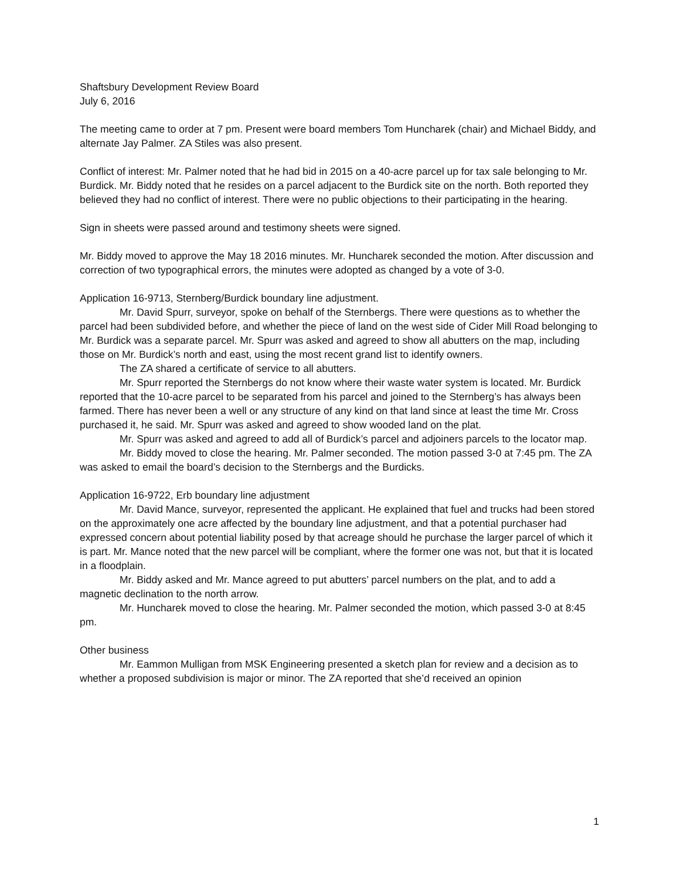Shaftsbury Development Review Board
July 6, 2016
The meeting came to order at 7 pm. Present were board members Tom Huncharek (chair) and Michael Biddy, and alternate Jay Palmer. ZA Stiles was also present.
Conflict of interest: Mr. Palmer noted that he had bid in 2015 on a 40-acre parcel up for tax sale belonging to Mr. Burdick. Mr. Biddy noted that he resides on a parcel adjacent to the Burdick site on the north. Both reported they believed they had no conflict of interest. There were no public objections to their participating in the hearing.
Sign in sheets were passed around and testimony sheets were signed.
Mr. Biddy moved to approve the May 18 2016 minutes. Mr. Huncharek seconded the motion. After discussion and correction of two typographical errors, the minutes were adopted as changed by a vote of 3-0.
Application 16-9713, Sternberg/Burdick boundary line adjustment.
Mr. David Spurr, surveyor, spoke on behalf of the Sternbergs. There were questions as to whether the parcel had been subdivided before, and whether the piece of land on the west side of Cider Mill Road belonging to Mr. Burdick was a separate parcel. Mr. Spurr was asked and agreed to show all abutters on the map, including those on Mr. Burdick’s north and east, using the most recent grand list to identify owners.
The ZA shared a certificate of service to all abutters.
Mr. Spurr reported the Sternbergs do not know where their waste water system is located. Mr. Burdick reported that the 10-acre parcel to be separated from his parcel and joined to the Sternberg’s has always been farmed. There has never been a well or any structure of any kind on that land since at least the time Mr. Cross purchased it, he said. Mr. Spurr was asked and agreed to show wooded land on the plat.
Mr. Spurr was asked and agreed to add all of Burdick’s parcel and adjoiners parcels to the locator map.
Mr. Biddy moved to close the hearing. Mr. Palmer seconded. The motion passed 3-0 at 7:45 pm. The ZA was asked to email the board’s decision to the Sternbergs and the Burdicks.
Application 16-9722, Erb boundary line adjustment
Mr. David Mance, surveyor, represented the applicant. He explained that fuel and trucks had been stored on the approximately one acre affected by the boundary line adjustment, and that a potential purchaser had expressed concern about potential liability posed by that acreage should he purchase the larger parcel of which it is part. Mr. Mance noted that the new parcel will be compliant, where the former one was not, but that it is located in a floodplain.
Mr. Biddy asked and Mr. Mance agreed to put abutters’ parcel numbers on the plat, and to add a magnetic declination to the north arrow.
Mr. Huncharek moved to close the hearing. Mr. Palmer seconded the motion, which passed 3-0 at 8:45 pm.
Other business
Mr. Eammon Mulligan from MSK Engineering presented a sketch plan for review and a decision as to whether a proposed subdivision is major or minor. The ZA reported that she’d received an opinion
1